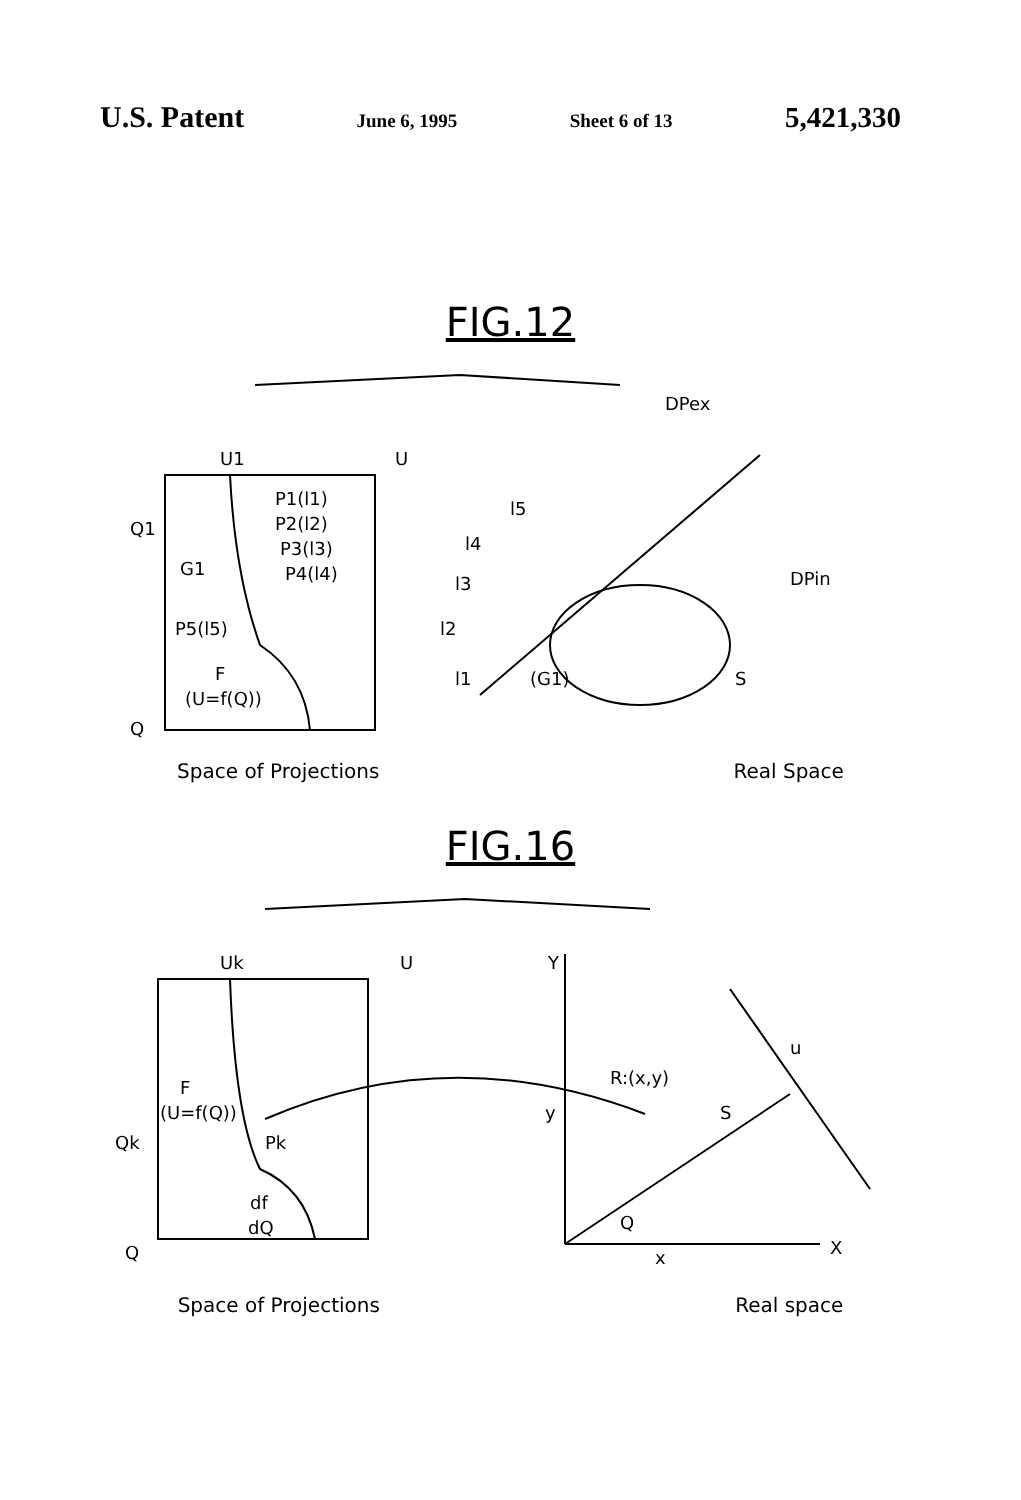U.S. Patent June 6, 1995 Sheet 6 of 13 5,421,330
FIG.12
U1
U
Q1
Q
P1(l1)
P2(l2)
P3(l3)
P4(l4)
G1
P5(l5)
F
(U=f(Q))
DPex
DPin
l5
l4
l3
l2
l1
(G1)
S
Space of Projections Real Space
FIG.16
Uk
U
Qk
Q
F
(U=f(Q))
Pk
df
dQ
Y
R:(x,y)
y
S
u
Q
x
X
Space of Projections Real space